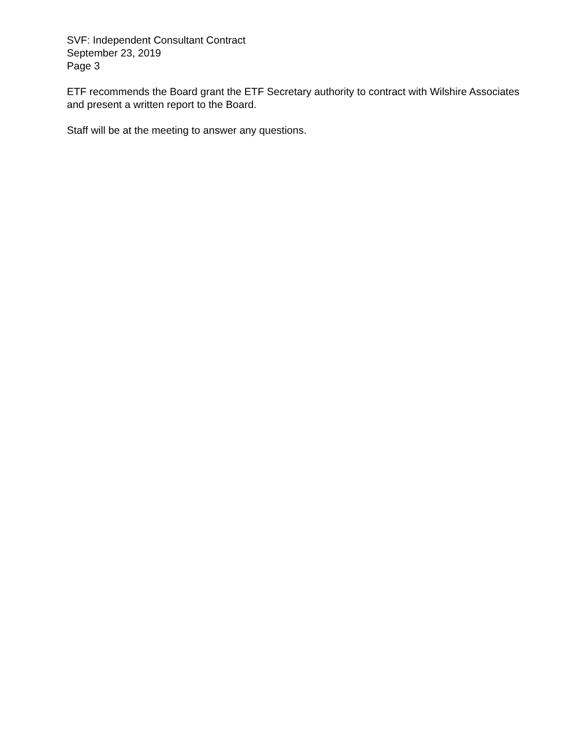SVF: Independent Consultant Contract
September 23, 2019
Page 3
ETF recommends the Board grant the ETF Secretary authority to contract with Wilshire Associates and present a written report to the Board.
Staff will be at the meeting to answer any questions.